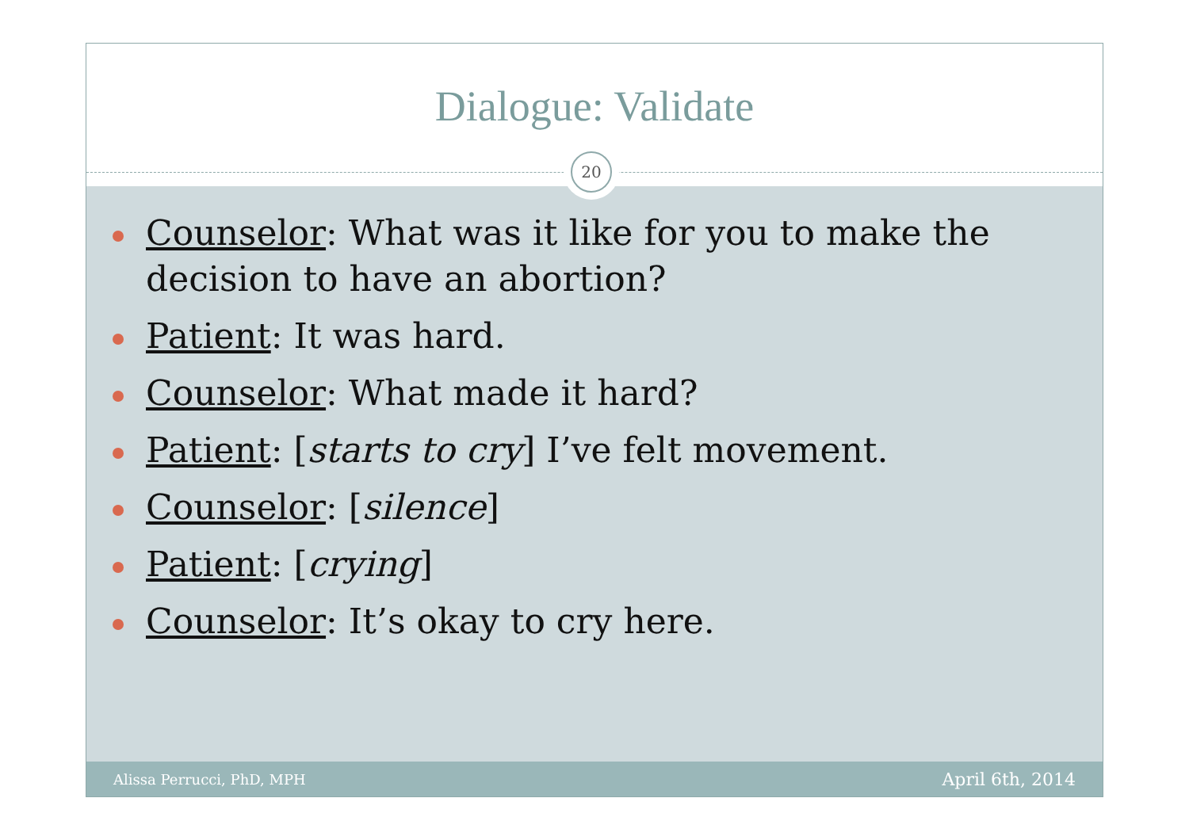Dialogue: Validate
20
Counselor: What was it like for you to make the decision to have an abortion?
Patient: It was hard.
Counselor: What made it hard?
Patient: [starts to cry] I’ve felt movement.
Counselor: [silence]
Patient: [crying]
Counselor: It’s okay to cry here.
Alissa Perrucci, PhD, MPH April 6th, 2014